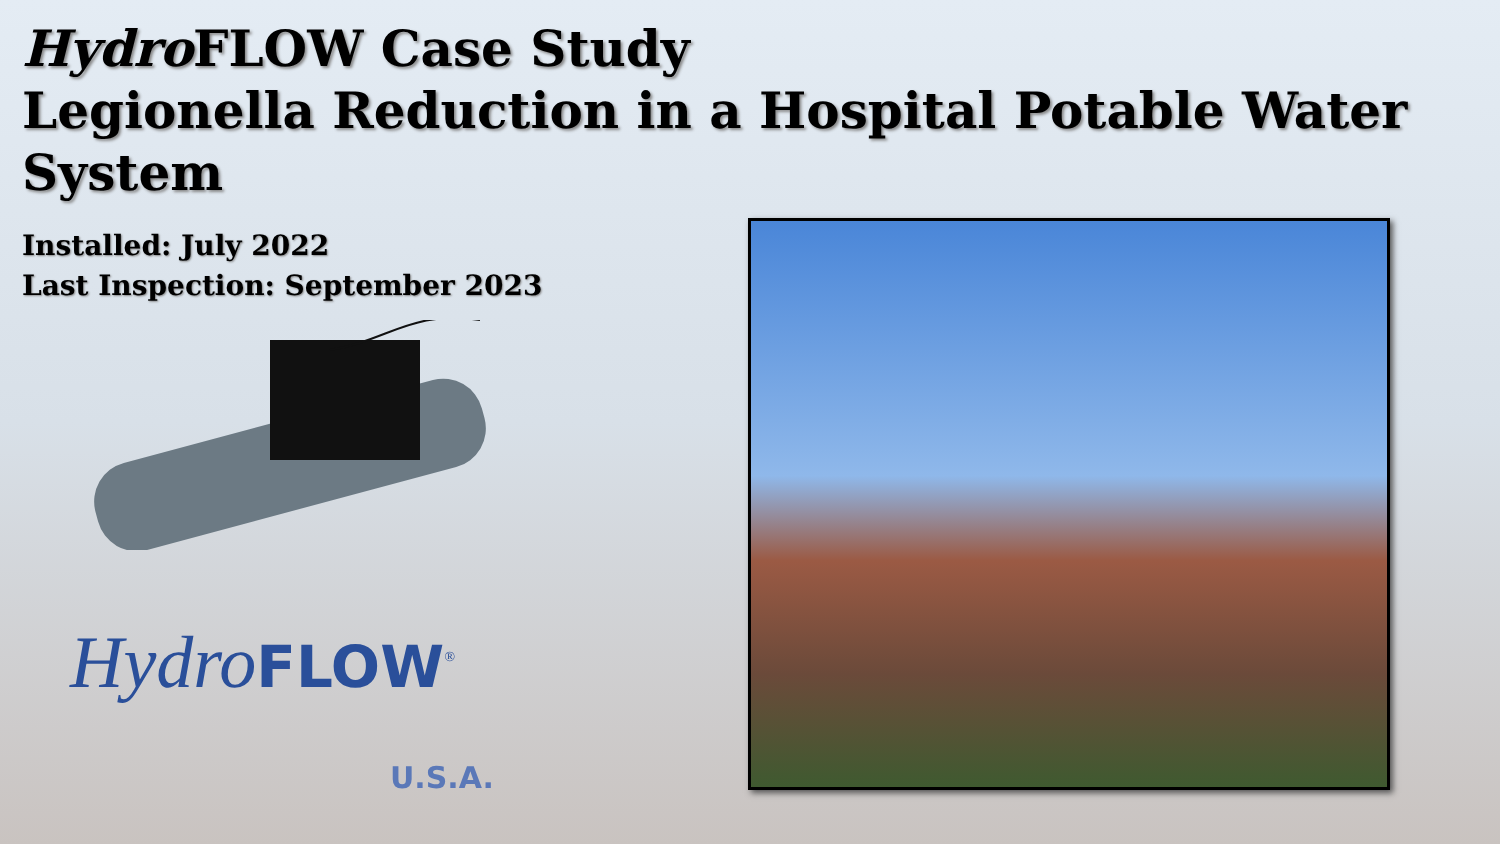Hydro FLOW Case Study
Legionella Reduction in a Hospital Potable Water System
Installed: July 2022
Last Inspection: September 2023
HydroFLOW<sup>®</sup>
U.S.A.